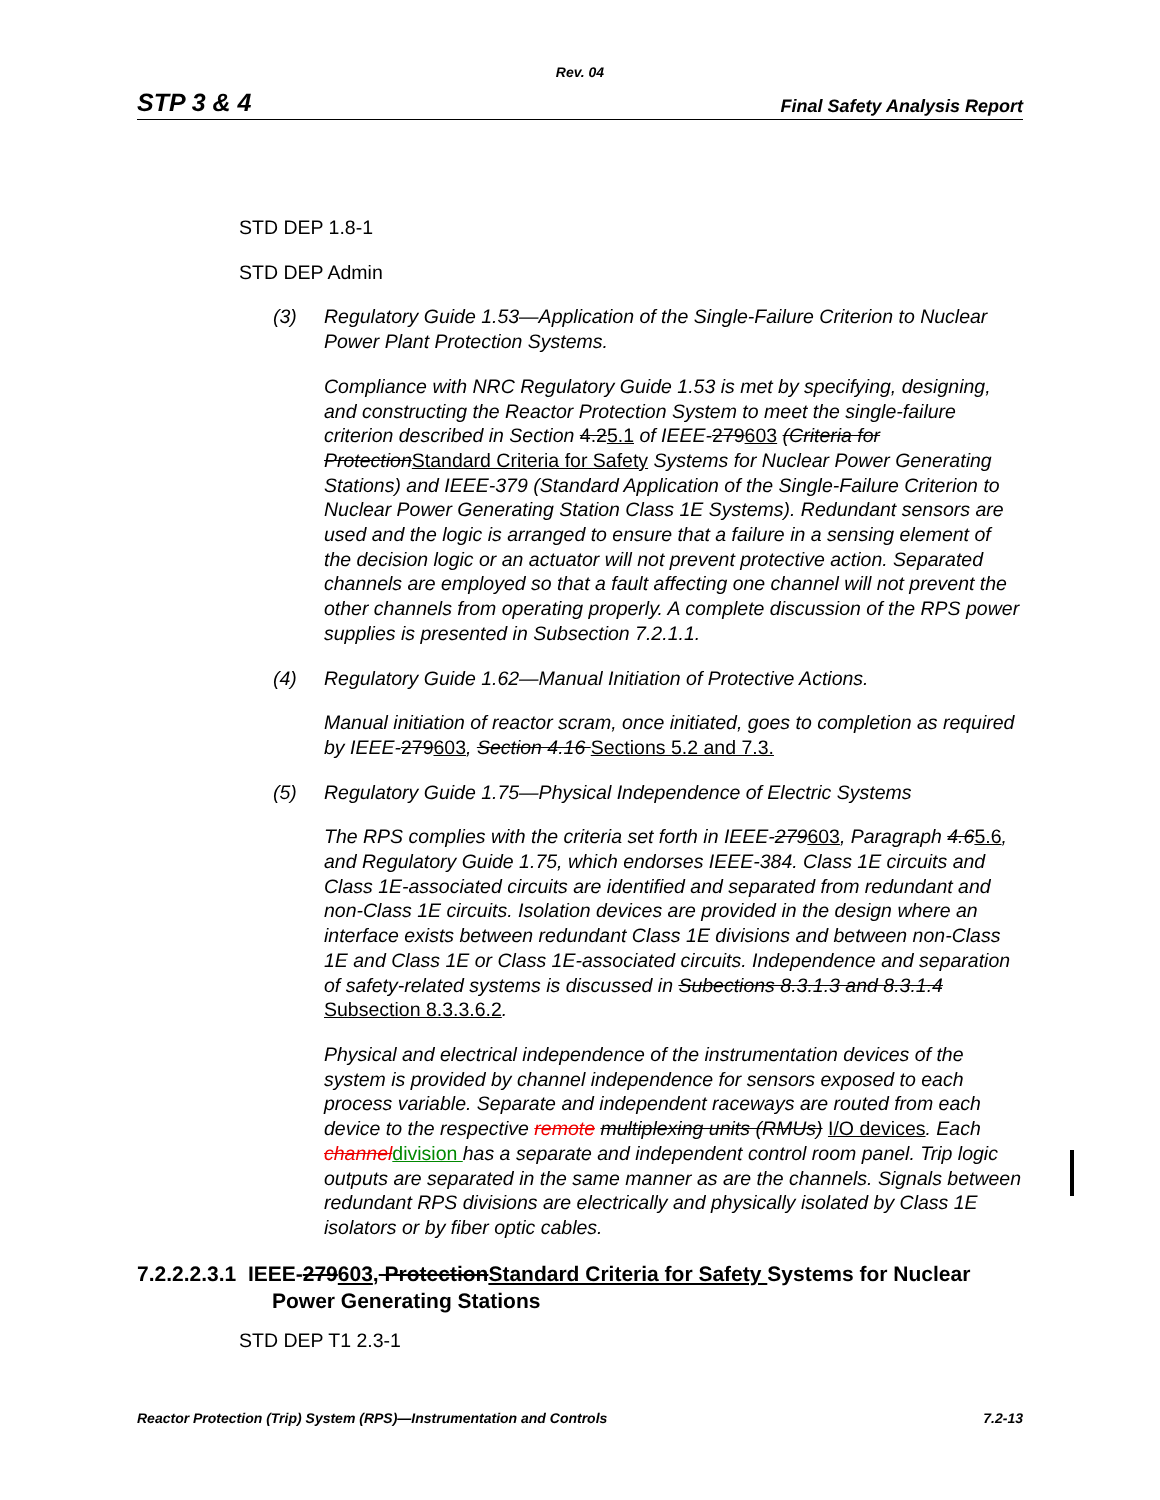Rev. 04
STP 3 & 4 Final Safety Analysis Report
STD DEP 1.8-1
STD DEP Admin
(3) Regulatory Guide 1.53—Application of the Single-Failure Criterion to Nuclear Power Plant Protection Systems.
Compliance with NRC Regulatory Guide 1.53 is met by specifying, designing, and constructing the Reactor Protection System to meet the single-failure criterion described in Section 4.25.1 of IEEE-279603 (Criteria for Protection Standard Criteria for Safety Systems for Nuclear Power Generating Stations) and IEEE-379 (Standard Application of the Single-Failure Criterion to Nuclear Power Generating Station Class 1E Systems). Redundant sensors are used and the logic is arranged to ensure that a failure in a sensing element of the decision logic or an actuator will not prevent protective action. Separated channels are employed so that a fault affecting one channel will not prevent the other channels from operating properly. A complete discussion of the RPS power supplies is presented in Subsection 7.2.1.1.
(4) Regulatory Guide 1.62—Manual Initiation of Protective Actions.
Manual initiation of reactor scram, once initiated, goes to completion as required by IEEE-279603, Section 4.16 Sections 5.2 and 7.3.
(5) Regulatory Guide 1.75—Physical Independence of Electric Systems
The RPS complies with the criteria set forth in IEEE-279603, Paragraph 4.65.6, and Regulatory Guide 1.75, which endorses IEEE-384. Class 1E circuits and Class 1E-associated circuits are identified and separated from redundant and non-Class 1E circuits. Isolation devices are provided in the design where an interface exists between redundant Class 1E divisions and between non-Class 1E and Class 1E or Class 1E-associated circuits. Independence and separation of safety-related systems is discussed in Subections 8.3.1.3 and 8.3.1.4 Subsection 8.3.3.6.2.
Physical and electrical independence of the instrumentation devices of the system is provided by channel independence for sensors exposed to each process variable. Separate and independent raceways are routed from each device to the respective remote multiplexing units (RMUs) I/O devices. Each channel division has a separate and independent control room panel. Trip logic outputs are separated in the same manner as are the channels. Signals between redundant RPS divisions are electrically and physically isolated by Class 1E isolators or by fiber optic cables.
7.2.2.2.3.1 IEEE-279603, Protection Standard Criteria for Safety Systems for Nuclear Power Generating Stations
STD DEP T1 2.3-1
Reactor Protection (Trip) System (RPS)—Instrumentation and Controls 7.2-13